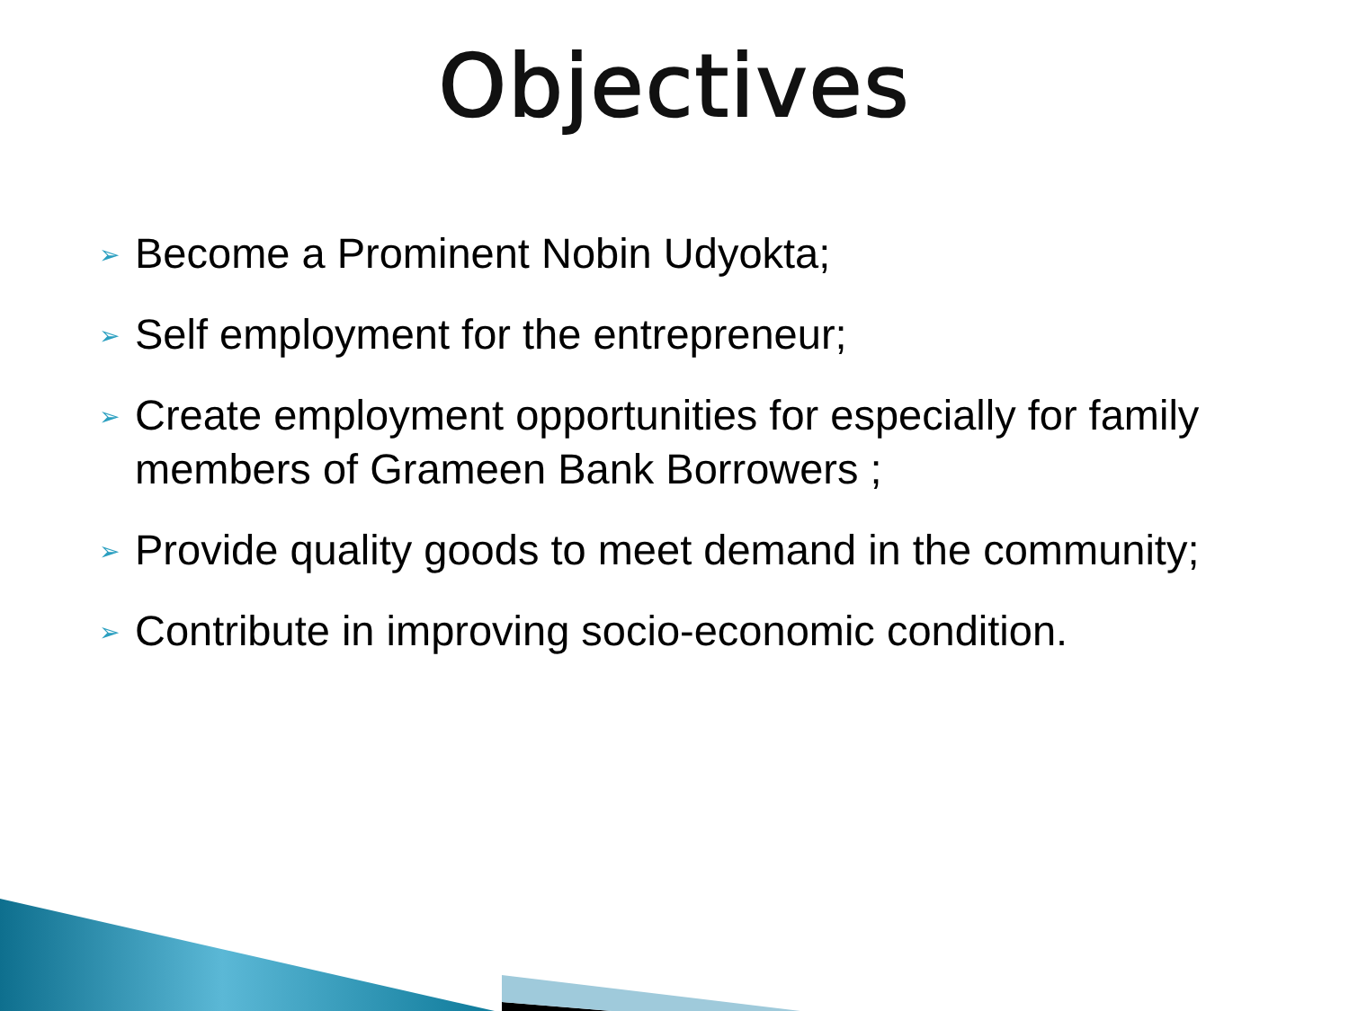Objectives
➢ Become a Prominent Nobin Udyokta;
➢ Self employment for the entrepreneur;
➢ Create employment opportunities for especially for family members of Grameen Bank Borrowers ;
➢ Provide quality goods to meet demand in the community;
➢ Contribute in improving socio-economic condition.